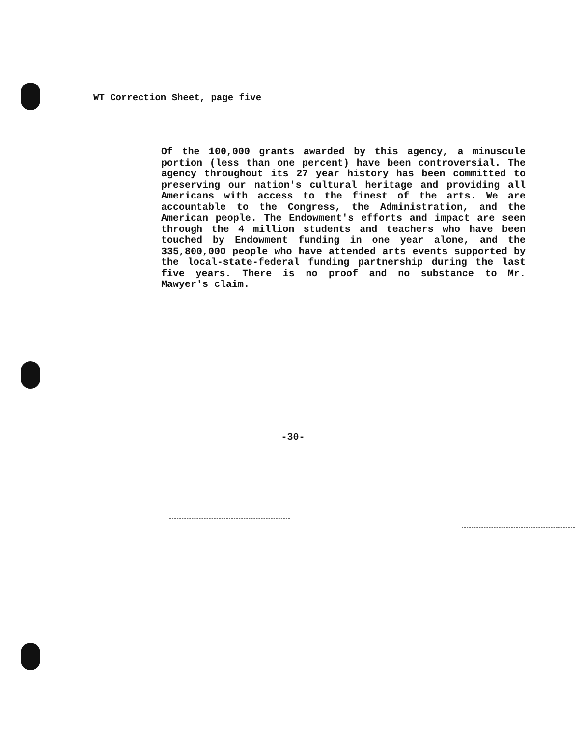WT Correction Sheet, page five
Of the 100,000 grants awarded by this agency, a minuscule portion (less than one percent) have been controversial. The agency throughout its 27 year history has been committed to preserving our nation's cultural heritage and providing all Americans with access to the finest of the arts. We are accountable to the Congress, the Administration, and the American people. The Endowment's efforts and impact are seen through the 4 million students and teachers who have been touched by Endowment funding in one year alone, and the 335,800,000 people who have attended arts events supported by the local-state-federal funding partnership during the last five years. There is no proof and no substance to Mr. Mawyer's claim.
-30-